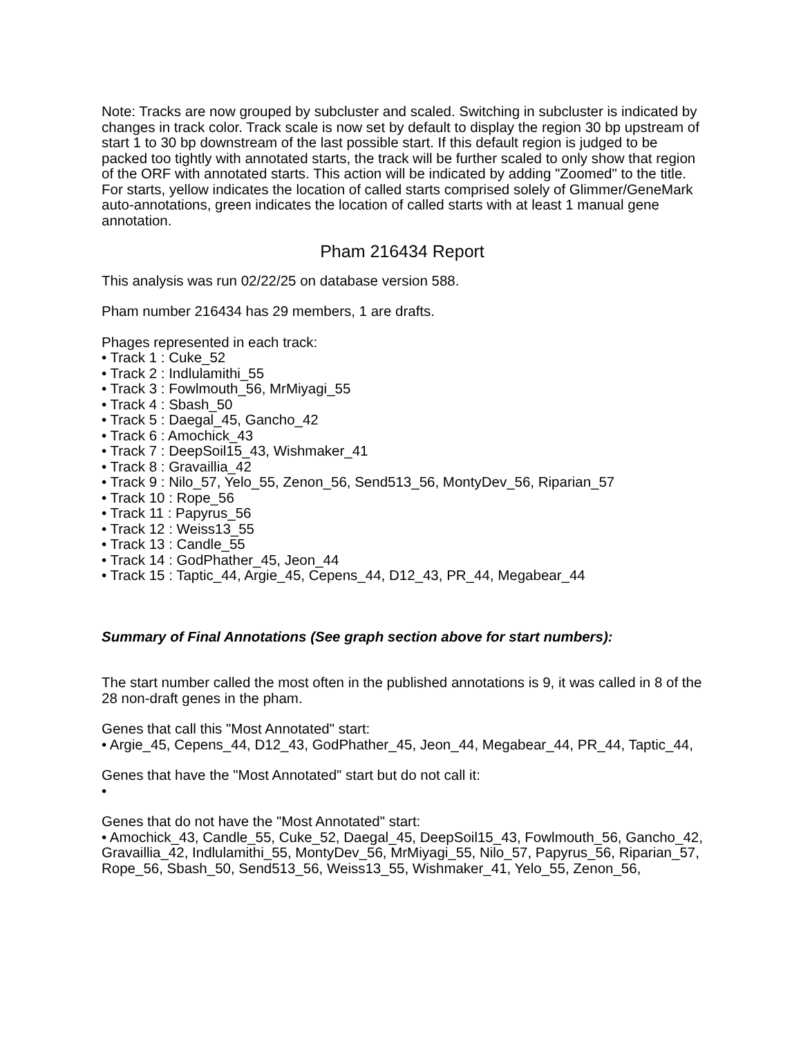Note: Tracks are now grouped by subcluster and scaled. Switching in subcluster is indicated by changes in track color. Track scale is now set by default to display the region 30 bp upstream of start 1 to 30 bp downstream of the last possible start. If this default region is judged to be packed too tightly with annotated starts, the track will be further scaled to only show that region of the ORF with annotated starts. This action will be indicated by adding "Zoomed" to the title. For starts, yellow indicates the location of called starts comprised solely of Glimmer/GeneMark auto-annotations, green indicates the location of called starts with at least 1 manual gene annotation.
Pham 216434 Report
This analysis was run 02/22/25 on database version 588.
Pham number 216434 has 29 members, 1 are drafts.
Phages represented in each track:
• Track 1 : Cuke_52
• Track 2 : Indlulamithi_55
• Track 3 : Fowlmouth_56, MrMiyagi_55
• Track 4 : Sbash_50
• Track 5 : Daegal_45, Gancho_42
• Track 6 : Amochick_43
• Track 7 : DeepSoil15_43, Wishmaker_41
• Track 8 : Gravaillia_42
• Track 9 : Nilo_57, Yelo_55, Zenon_56, Send513_56, MontyDev_56, Riparian_57
• Track 10 : Rope_56
• Track 11 : Papyrus_56
• Track 12 : Weiss13_55
• Track 13 : Candle_55
• Track 14 : GodPhather_45, Jeon_44
• Track 15 : Taptic_44, Argie_45, Cepens_44, D12_43, PR_44, Megabear_44
Summary of Final Annotations (See graph section above for start numbers):
The start number called the most often in the published annotations is 9, it was called in 8 of the 28 non-draft genes in the pham.
Genes that call this "Most Annotated" start:
• Argie_45, Cepens_44, D12_43, GodPhather_45, Jeon_44, Megabear_44, PR_44, Taptic_44,
Genes that have the "Most Annotated" start but do not call it:
•
Genes that do not have the "Most Annotated" start:
• Amochick_43, Candle_55, Cuke_52, Daegal_45, DeepSoil15_43, Fowlmouth_56, Gancho_42, Gravaillia_42, Indlulamithi_55, MontyDev_56, MrMiyagi_55, Nilo_57, Papyrus_56, Riparian_57, Rope_56, Sbash_50, Send513_56, Weiss13_55, Wishmaker_41, Yelo_55, Zenon_56,